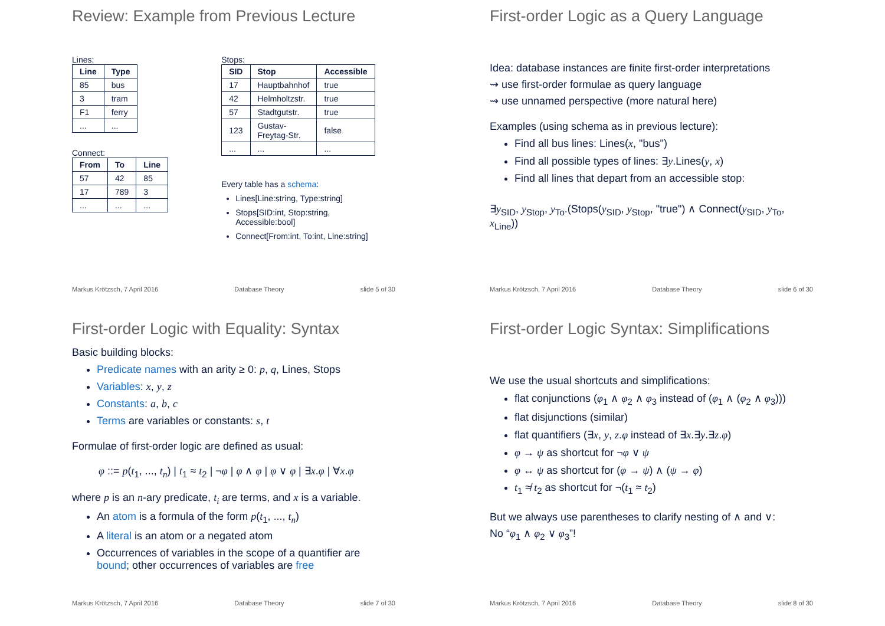Review: Example from Previous Lecture
Lines:
| Line | Type |
| --- | --- |
| 85 | bus |
| 3 | tram |
| F1 | ferry |
| ... | ... |
Connect:
| From | To | Line |
| --- | --- | --- |
| 57 | 42 | 85 |
| 17 | 789 | 3 |
| ... | ... | ... |
Stops:
| SID | Stop | Accessible |
| --- | --- | --- |
| 17 | Hauptbahnhof | true |
| 42 | Helmholtzstr. | true |
| 57 | Stadtgutstr. | true |
| 123 | Gustav-Freytag-Str. | false |
| ... | ... | ... |
Every table has a schema:
Lines[Line:string, Type:string]
Stops[SID:int, Stop:string, Accessible:bool]
Connect[From:int, To:int, Line:string]
Markus Krötzsch, 7 April 2016 Database Theory slide 5 of 30
First-order Logic as a Query Language
Idea: database instances are finite first-order interpretations
⇝ use first-order formulae as query language
⇝ use unnamed perspective (more natural here)
Examples (using schema as in previous lecture):
Find all bus lines: Lines(x, "bus")
Find all possible types of lines: ∃y.Lines(y, x)
Find all lines that depart from an accessible stop:
∃y<sub>SID</sub>, y<sub>Stop</sub>, y<sub>To</sub>.(Stops(y<sub>SID</sub>, y<sub>Stop</sub>, "true") ∧ Connect(y<sub>SID</sub>, y<sub>To</sub>, x<sub>Line</sub>))
Markus Krötzsch, 7 April 2016 Database Theory slide 6 of 30
First-order Logic with Equality: Syntax
Basic building blocks:
Predicate names with an arity ≥ 0: p, q, Lines, Stops
Variables: x, y, z
Constants: a, b, c
Terms are variables or constants: s, t
Formulae of first-order logic are defined as usual:
φ ::= p(t<sub>1</sub>, ..., t<sub>n</sub>) | t<sub>1</sub> ≈ t<sub>2</sub> | ¬φ | φ ∧ φ | φ ∨ φ | ∃x.φ | ∀x.φ
where p is an n-ary predicate, t<sub>i</sub> are terms, and x is a variable.
An atom is a formula of the form p(t<sub>1</sub>, ..., t<sub>n</sub>)
A literal is an atom or a negated atom
Occurrences of variables in the scope of a quantifier are bound; other occurrences of variables are free
Markus Krötzsch, 7 April 2016 Database Theory slide 7 of 30
First-order Logic Syntax: Simplifications
We use the usual shortcuts and simplifications:
flat conjunctions (φ<sub>1</sub> ∧ φ<sub>2</sub> ∧ φ<sub>3</sub> instead of (φ<sub>1</sub> ∧ (φ<sub>2</sub> ∧ φ<sub>3</sub>)))
flat disjunctions (similar)
flat quantifiers (∃x, y, z.φ instead of ∃x.∃y.∃z.φ)
φ → ψ as shortcut for ¬φ ∨ ψ
φ ↔ ψ as shortcut for (φ → ψ) ∧ (ψ → φ)
t<sub>1</sub> ≉ t<sub>2</sub> as shortcut for ¬(t<sub>1</sub> ≈ t<sub>2</sub>)
But we always use parentheses to clarify nesting of ∧ and ∨:
No “φ<sub>1</sub> ∧ φ<sub>2</sub> ∨ φ<sub>3</sub>”!
Markus Krötzsch, 7 April 2016 Database Theory slide 8 of 30